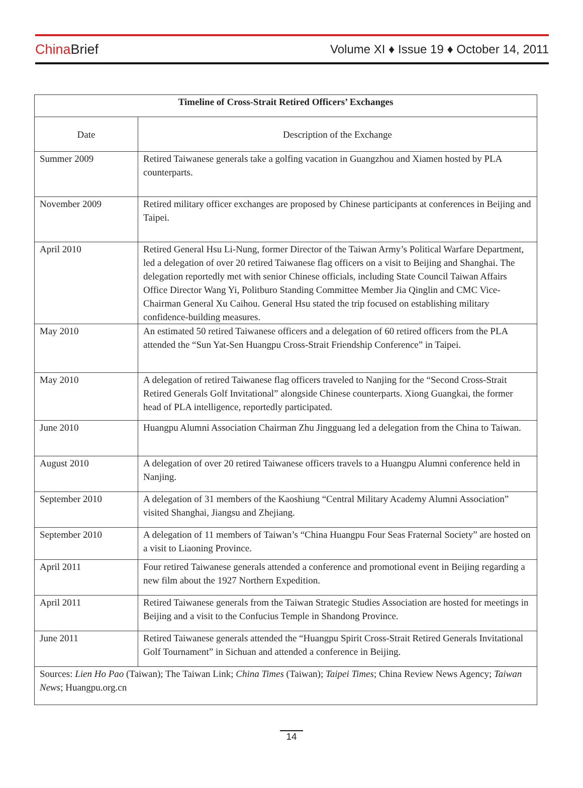China Brief
Volume XI ♦ Issue 19 ♦ October 14, 2011
| Timeline of Cross-Strait Retired Officers’ Exchanges | |
| Date | Description of the Exchange |
| Summer 2009 | Retired Taiwanese generals take a golfing vacation in Guangzhou and Xiamen hosted by PLA counterparts. |
| November 2009 | Retired military officer exchanges are proposed by Chinese participants at conferences in Beijing and Taipei. |
| April 2010 | Retired General Hsu Li-Nung, former Director of the Taiwan Army’s Political Warfare Department, led a delegation of over 20 retired Taiwanese flag officers on a visit to Beijing and Shanghai. The delegation reportedly met with senior Chinese officials, including State Council Taiwan Affairs Office Director Wang Yi, Politburo Standing Committee Member Jia Qinglin and CMC Vice-Chairman General Xu Caihou. General Hsu stated the trip focused on establishing military confidence-building measures. |
| May 2010 | An estimated 50 retired Taiwanese officers and a delegation of 60 retired officers from the PLA attended the “Sun Yat-Sen Huangpu Cross-Strait Friendship Conference” in Taipei. |
| May 2010 | A delegation of retired Taiwanese flag officers traveled to Nanjing for the “Second Cross-Strait Retired Generals Golf Invitational” alongside Chinese counterparts. Xiong Guangkai, the former head of PLA intelligence, reportedly participated. |
| June 2010 | Huangpu Alumni Association Chairman Zhu Jingguang led a delegation from the China to Taiwan. |
| August 2010 | A delegation of over 20 retired Taiwanese officers travels to a Huangpu Alumni conference held in Nanjing. |
| September 2010 | A delegation of 31 members of the Kaoshiung “Central Military Academy Alumni Association” visited Shanghai, Jiangsu and Zhejiang. |
| September 2010 | A delegation of 11 members of Taiwan’s “China Huangpu Four Seas Fraternal Society” are hosted on a visit to Liaoning Province. |
| April 2011 | Four retired Taiwanese generals attended a conference and promotional event in Beijing regarding a new film about the 1927 Northern Expedition. |
| April 2011 | Retired Taiwanese generals from the Taiwan Strategic Studies Association are hosted for meetings in Beijing and a visit to the Confucius Temple in Shandong Province. |
| June 2011 | Retired Taiwanese generals attended the “Huangpu Spirit Cross-Strait Retired Generals Invitational Golf Tournament” in Sichuan and attended a conference in Beijing. |
| Sources: Lien Ho Pao (Taiwan); The Taiwan Link; China Times (Taiwan); Taipei Times ; China Review News Agency; Taiwan News ; Huangpu.org.cn | |
14